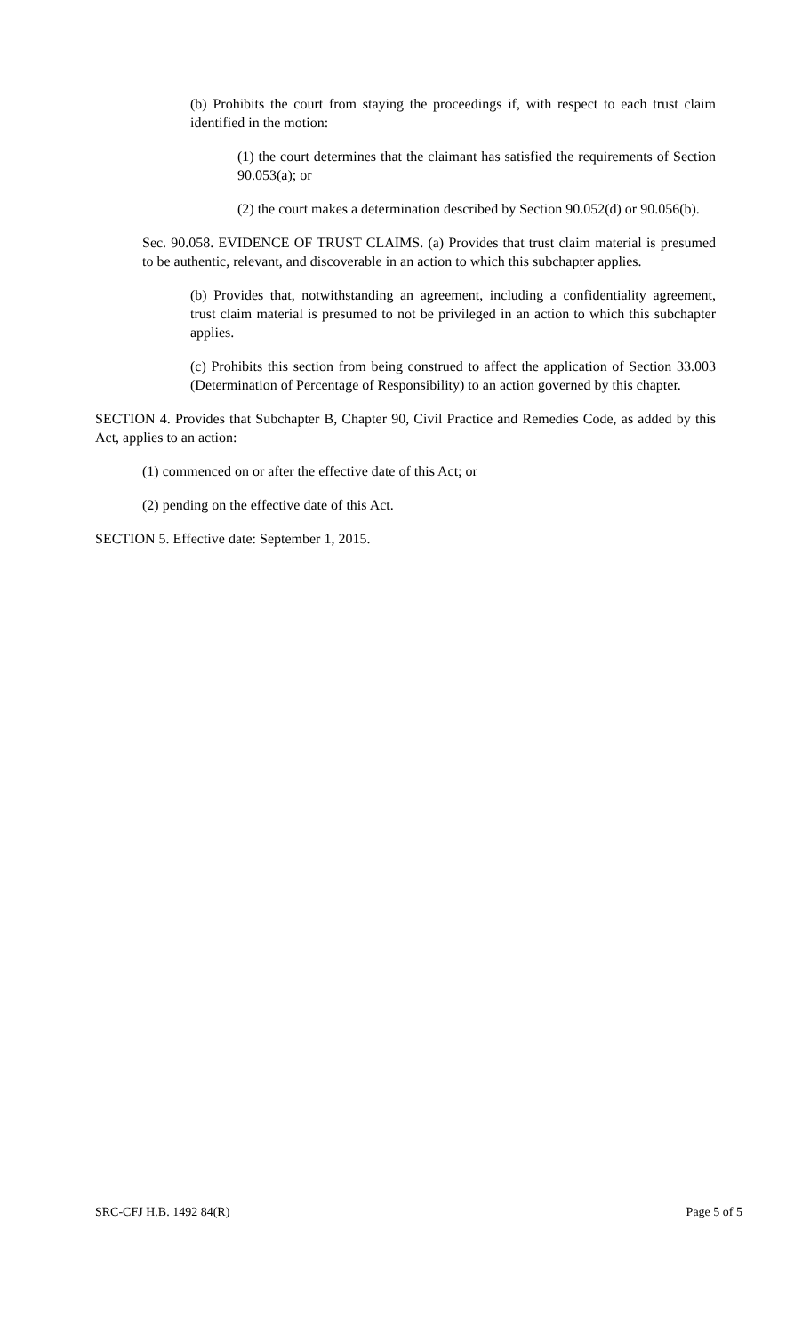(b) Prohibits the court from staying the proceedings if, with respect to each trust claim identified in the motion:
(1) the court determines that the claimant has satisfied the requirements of Section 90.053(a); or
(2) the court makes a determination described by Section 90.052(d) or 90.056(b).
Sec. 90.058. EVIDENCE OF TRUST CLAIMS. (a) Provides that trust claim material is presumed to be authentic, relevant, and discoverable in an action to which this subchapter applies.
(b) Provides that, notwithstanding an agreement, including a confidentiality agreement, trust claim material is presumed to not be privileged in an action to which this subchapter applies.
(c) Prohibits this section from being construed to affect the application of Section 33.003 (Determination of Percentage of Responsibility) to an action governed by this chapter.
SECTION 4. Provides that Subchapter B, Chapter 90, Civil Practice and Remedies Code, as added by this Act, applies to an action:
(1) commenced on or after the effective date of this Act; or
(2) pending on the effective date of this Act.
SECTION 5. Effective date: September 1, 2015.
SRC-CFJ H.B. 1492 84(R) Page 5 of 5